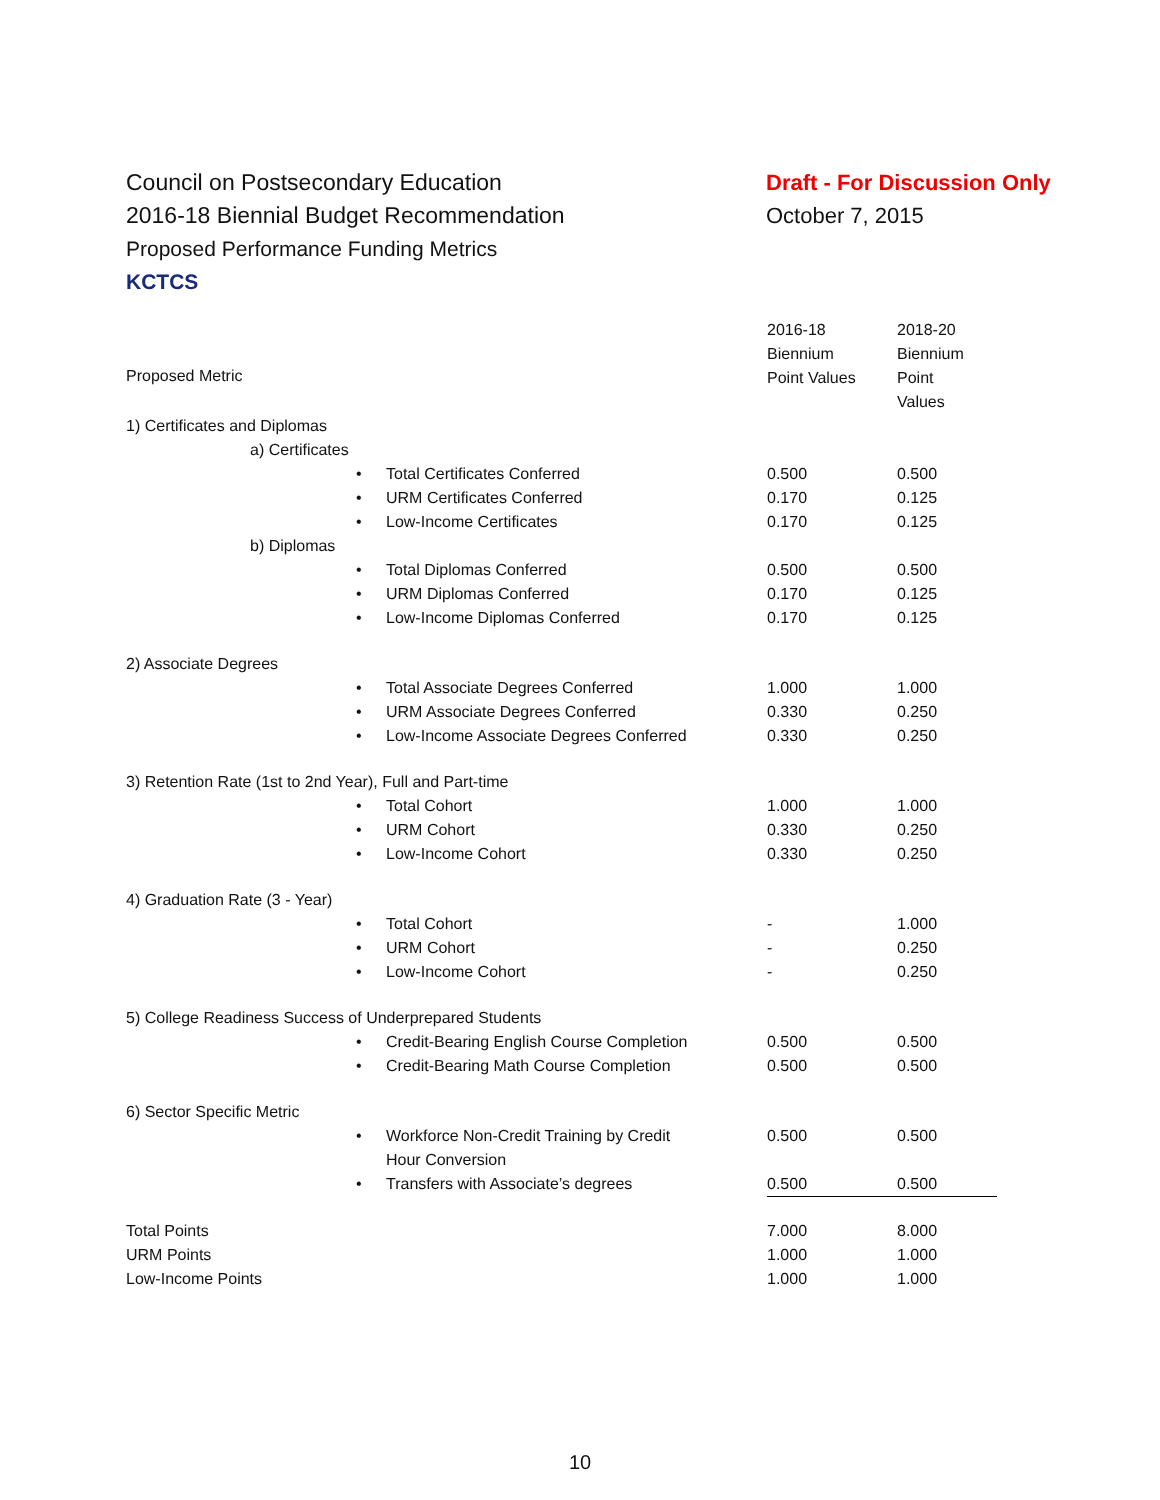Council on Postsecondary Education
2016-18 Biennial Budget Recommendation
Proposed Performance Funding Metrics
KCTCS
Draft - For Discussion Only
October 7, 2015
| Proposed Metric | | 2016-18 Biennium Point Values | 2018-20 Biennium Point Values |
| 1) Certificates and Diplomas | | | |
| a) Certificates | | | |
| | • Total Certificates Conferred | 0.500 | 0.500 |
| | • URM Certificates Conferred | 0.170 | 0.125 |
| | • Low-Income Certificates | 0.170 | 0.125 |
| b) Diplomas | | | |
| | • Total Diplomas Conferred | 0.500 | 0.500 |
| | • URM Diplomas Conferred | 0.170 | 0.125 |
| | • Low-Income Diplomas Conferred | 0.170 | 0.125 |
| 2) Associate Degrees | | | |
| | • Total Associate Degrees Conferred | 1.000 | 1.000 |
| | • URM Associate Degrees Conferred | 0.330 | 0.250 |
| | • Low-Income Associate Degrees Conferred | 0.330 | 0.250 |
| 3) Retention Rate (1st to 2nd Year), Full and Part-time | | | |
| | • Total Cohort | 1.000 | 1.000 |
| | • URM Cohort | 0.330 | 0.250 |
| | • Low-Income Cohort | 0.330 | 0.250 |
| 4) Graduation Rate (3 - Year) | | | |
| | • Total Cohort | - | 1.000 |
| | • URM Cohort | - | 0.250 |
| | • Low-Income Cohort | - | 0.250 |
| 5) College Readiness Success of Underprepared Students | | | |
| | • Credit-Bearing English Course Completion | 0.500 | 0.500 |
| | • Credit-Bearing Math Course Completion | 0.500 | 0.500 |
| 6) Sector Specific Metric | | | |
| | • Workforce Non-Credit Training by Credit Hour Conversion | 0.500 | 0.500 |
| | • Transfers with Associate’s degrees | 0.500 | 0.500 |
| Total Points | | 7.000 | 8.000 |
| URM Points | | 1.000 | 1.000 |
| Low-Income Points | | 1.000 | 1.000 |
10